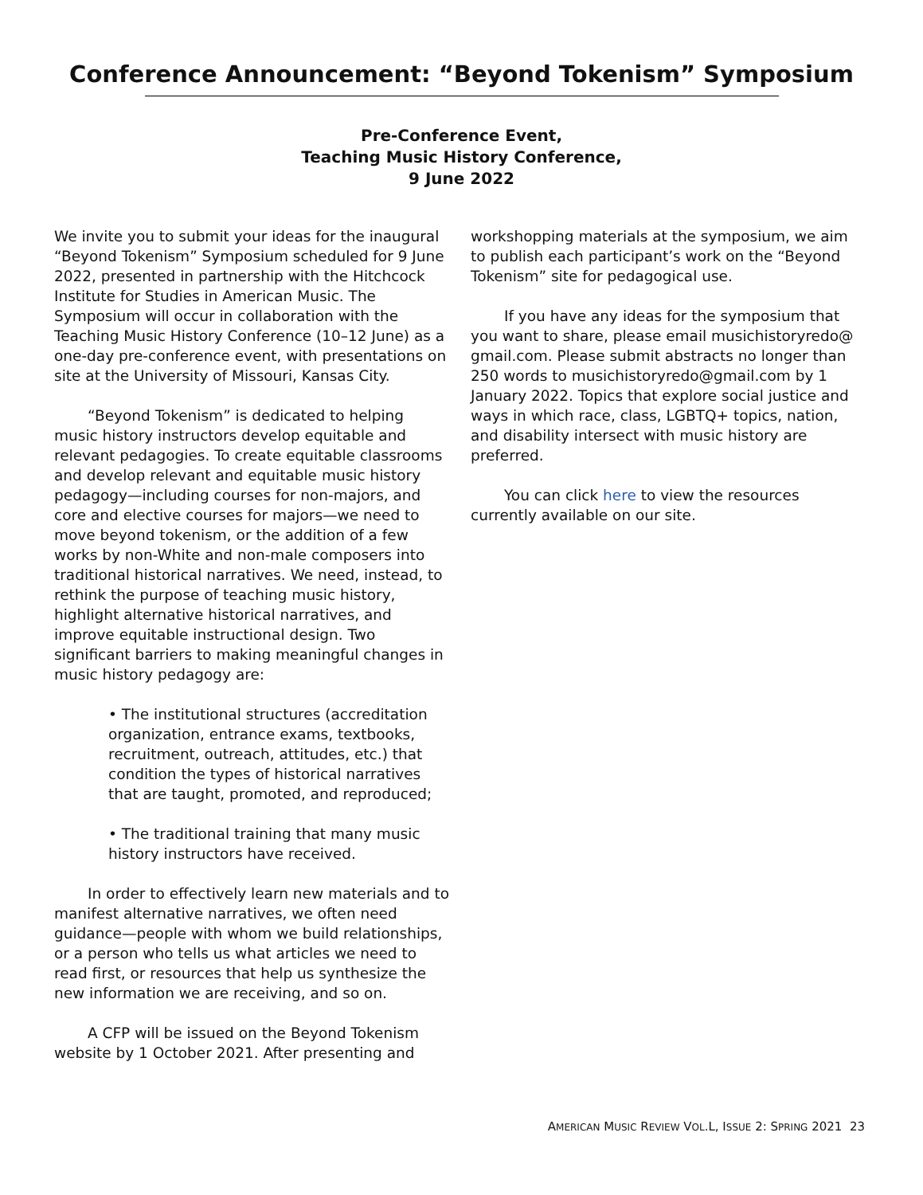Conference Announcement: “Beyond Tokenism” Symposium
Pre-Conference Event,
Teaching Music History Conference,
9 June 2022
We invite you to submit your ideas for the inaugural “Beyond Tokenism” Symposium scheduled for 9 June 2022, presented in partnership with the Hitchcock Institute for Studies in American Music. The Symposium will occur in collaboration with the Teaching Music History Conference (10–12 June) as a one-day pre-conference event, with presentations on site at the University of Missouri, Kansas City.
“Beyond Tokenism” is dedicated to helping music history instructors develop equitable and relevant pedagogies. To create equitable classrooms and develop relevant and equitable music history pedagogy—including courses for non-majors, and core and elective courses for majors—we need to move beyond tokenism, or the addition of a few works by non-White and non-male composers into traditional historical narratives. We need, instead, to rethink the purpose of teaching music history, highlight alternative historical narratives, and improve equitable instructional design. Two significant barriers to making meaningful changes in music history pedagogy are:
• The institutional structures (accreditation organization, entrance exams, textbooks, recruitment, outreach, attitudes, etc.) that condition the types of historical narratives that are taught, promoted, and reproduced;
• The traditional training that many music history instructors have received.
In order to effectively learn new materials and to manifest alternative narratives, we often need guidance—people with whom we build relationships, or a person who tells us what articles we need to read first, or resources that help us synthesize the new information we are receiving, and so on.
A CFP will be issued on the Beyond Tokenism website by 1 October 2021. After presenting and
workshopping materials at the symposium, we aim to publish each participant’s work on the “Beyond Tokenism” site for pedagogical use.
If you have any ideas for the symposium that you want to share, please email musichistoryredo@ gmail.com. Please submit abstracts no longer than 250 words to musichistoryredo@gmail.com by 1 January 2022. Topics that explore social justice and ways in which race, class, LGBTQ+ topics, nation, and disability intersect with music history are preferred.
You can click here to view the resources currently available on our site.
AMERICAN MUSIC REVIEW VOL.L, ISSUE 2: SPRING 2021 23